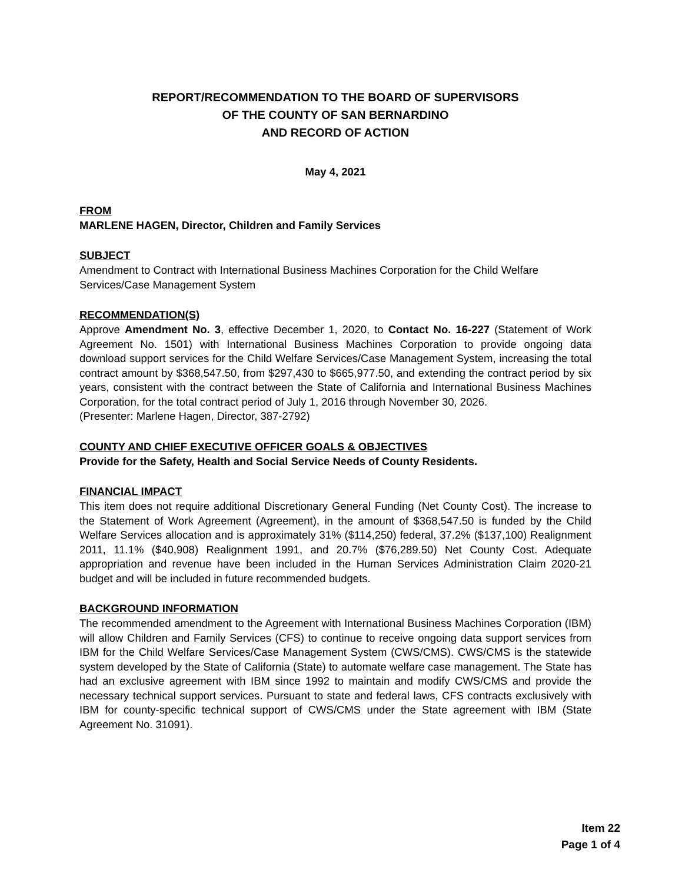REPORT/RECOMMENDATION TO THE BOARD OF SUPERVISORS
OF THE COUNTY OF SAN BERNARDINO
AND RECORD OF ACTION
May 4, 2021
FROM
MARLENE HAGEN, Director, Children and Family Services
SUBJECT
Amendment to Contract with International Business Machines Corporation for the Child Welfare Services/Case Management System
RECOMMENDATION(S)
Approve Amendment No. 3, effective December 1, 2020, to Contact No. 16-227 (Statement of Work Agreement No. 1501) with International Business Machines Corporation to provide ongoing data download support services for the Child Welfare Services/Case Management System, increasing the total contract amount by $368,547.50, from $297,430 to $665,977.50, and extending the contract period by six years, consistent with the contract between the State of California and International Business Machines Corporation, for the total contract period of July 1, 2016 through November 30, 2026.
(Presenter: Marlene Hagen, Director, 387-2792)
COUNTY AND CHIEF EXECUTIVE OFFICER GOALS & OBJECTIVES
Provide for the Safety, Health and Social Service Needs of County Residents.
FINANCIAL IMPACT
This item does not require additional Discretionary General Funding (Net County Cost). The increase to the Statement of Work Agreement (Agreement), in the amount of $368,547.50 is funded by the Child Welfare Services allocation and is approximately 31% ($114,250) federal, 37.2% ($137,100) Realignment 2011, 11.1% ($40,908) Realignment 1991, and 20.7% ($76,289.50) Net County Cost. Adequate appropriation and revenue have been included in the Human Services Administration Claim 2020-21 budget and will be included in future recommended budgets.
BACKGROUND INFORMATION
The recommended amendment to the Agreement with International Business Machines Corporation (IBM) will allow Children and Family Services (CFS) to continue to receive ongoing data support services from IBM for the Child Welfare Services/Case Management System (CWS/CMS). CWS/CMS is the statewide system developed by the State of California (State) to automate welfare case management. The State has had an exclusive agreement with IBM since 1992 to maintain and modify CWS/CMS and provide the necessary technical support services. Pursuant to state and federal laws, CFS contracts exclusively with IBM for county-specific technical support of CWS/CMS under the State agreement with IBM (State Agreement No. 31091).
Item 22
Page 1 of 4